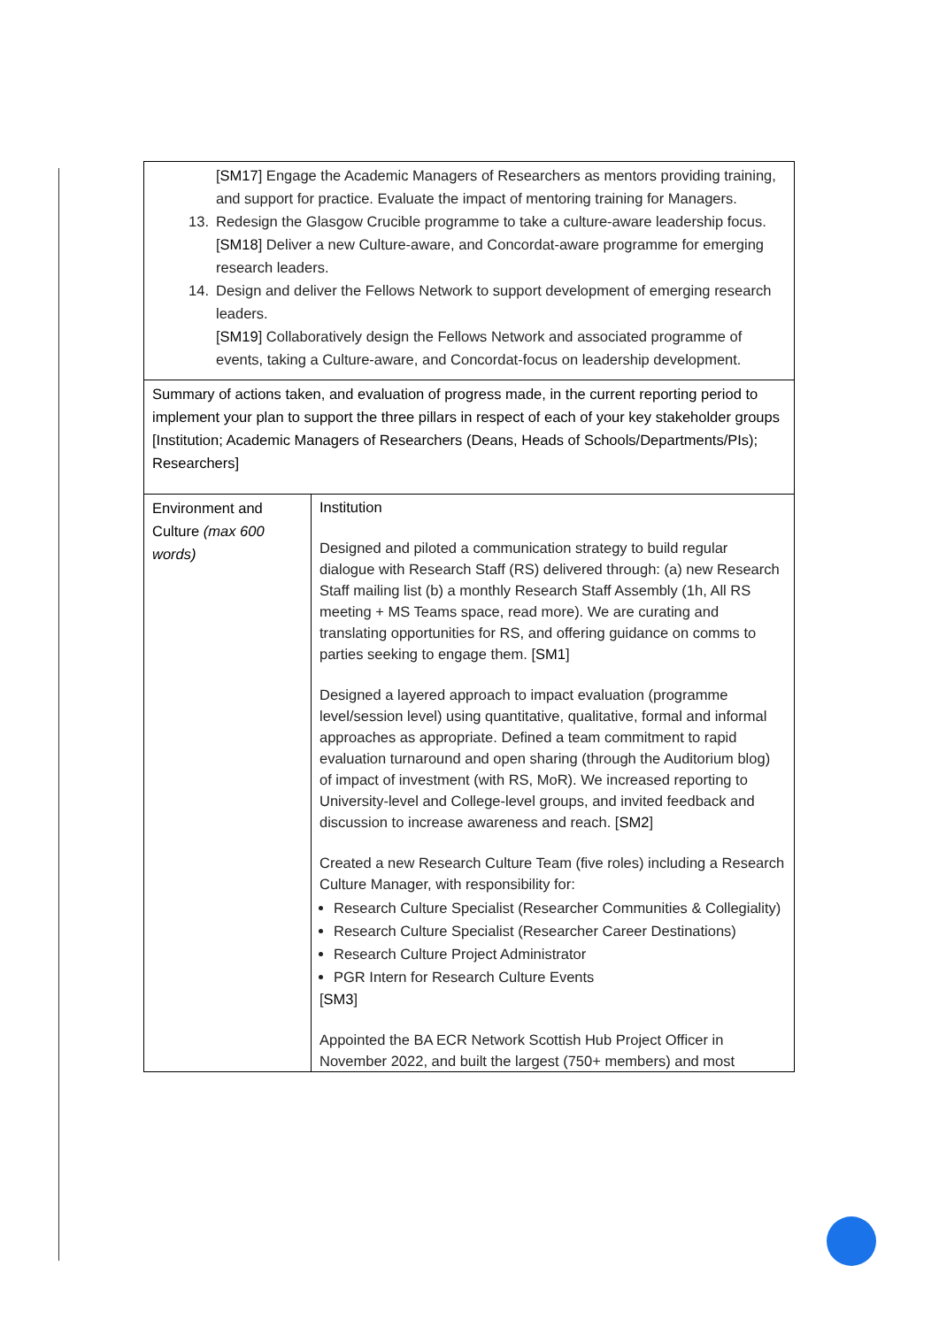| [ SM17 ] Engage the Academic Managers of Researchers as mentors providing training, and support for practice. Evaluate the impact of mentoring training for Managers. 13. Redesign the Glasgow Crucible programme to take a culture-aware leadership focus. [ SM18 ] Deliver a new Culture-aware, and Concordat-aware programme for emerging research leaders. 14. Design and deliver the Fellows Network to support development of emerging research leaders. [ SM19 ] Collaboratively design the Fellows Network and associated programme of events, taking a Culture-aware, and Concordat-focus on leadership development. | |
| Summary of actions taken, and evaluation of progress made, in the current reporting period to implement your plan to support the three pillars in respect of each of your key stakeholder groups [Institution; Academic Managers of Researchers (Deans, Heads of Schools/Departments/PIs); Researchers] | |
| Environment and Culture (max 600 words) | Institution Designed and piloted a communication strategy to build regular dialogue with Research Staff (RS) delivered through: (a) new Research Staff mailing list (b) a monthly Research Staff Assembly (1h, All RS meeting + MS Teams space, read more ). We are curating and translating opportunities for RS, and offering guidance on comms to parties seeking to engage them. [ SM1 ] Designed a layered approach to impact evaluation (programme level/session level) using quantitative, qualitative, formal and informal approaches as appropriate. Defined a team commitment to rapid evaluation turnaround and open sharing ( through the Auditorium blog ) of impact of investment (with RS, MoR). We increased reporting to University-level and College-level groups, and invited feedback and discussion to increase awareness and reach. [ SM2 ] Created a new Research Culture Team (five roles) including a Research Culture Manager, with responsibility for: Research Culture Specialist (Researcher Communities & Collegiality) Research Culture Specialist (Researcher Career Destinations) Research Culture Project Administrator PGR Intern for Research Culture Events [ SM3 ] Appointed the BA ECR Network Scottish Hub Project Officer in November 2022, and built the largest (750+ members) and most |